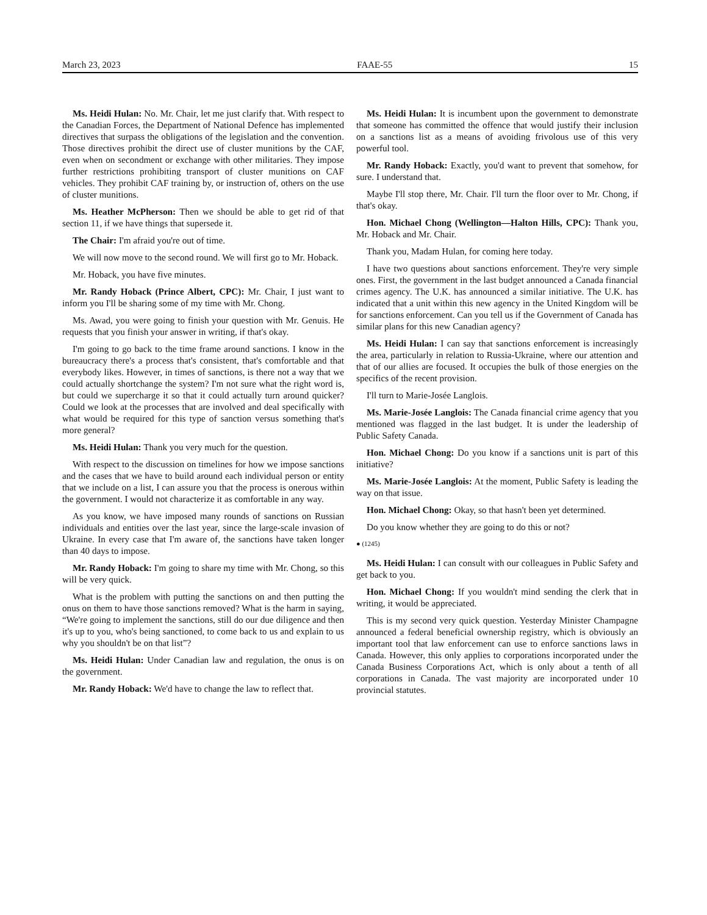March 23, 2023 FAAE-55 15
Ms. Heidi Hulan: No. Mr. Chair, let me just clarify that. With respect to the Canadian Forces, the Department of National Defence has implemented directives that surpass the obligations of the legislation and the convention. Those directives prohibit the direct use of cluster munitions by the CAF, even when on secondment or exchange with other militaries. They impose further restrictions prohibiting transport of cluster munitions on CAF vehicles. They prohibit CAF training by, or instruction of, others on the use of cluster munitions.
Ms. Heather McPherson: Then we should be able to get rid of that section 11, if we have things that supersede it.
The Chair: I'm afraid you're out of time.
We will now move to the second round. We will first go to Mr. Hoback.
Mr. Hoback, you have five minutes.
Mr. Randy Hoback (Prince Albert, CPC): Mr. Chair, I just want to inform you I'll be sharing some of my time with Mr. Chong.
Ms. Awad, you were going to finish your question with Mr. Genuis. He requests that you finish your answer in writing, if that's okay.
I'm going to go back to the time frame around sanctions. I know in the bureaucracy there's a process that's consistent, that's comfortable and that everybody likes. However, in times of sanctions, is there not a way that we could actually shortchange the system? I'm not sure what the right word is, but could we supercharge it so that it could actually turn around quicker? Could we look at the processes that are involved and deal specifically with what would be required for this type of sanction versus something that's more general?
Ms. Heidi Hulan: Thank you very much for the question.
With respect to the discussion on timelines for how we impose sanctions and the cases that we have to build around each individual person or entity that we include on a list, I can assure you that the process is onerous within the government. I would not characterize it as comfortable in any way.
As you know, we have imposed many rounds of sanctions on Russian individuals and entities over the last year, since the large-scale invasion of Ukraine. In every case that I'm aware of, the sanctions have taken longer than 40 days to impose.
Mr. Randy Hoback: I'm going to share my time with Mr. Chong, so this will be very quick.
What is the problem with putting the sanctions on and then putting the onus on them to have those sanctions removed? What is the harm in saying, “We're going to implement the sanctions, still do our due diligence and then it's up to you, who's being sanctioned, to come back to us and explain to us why you shouldn't be on that list”?
Ms. Heidi Hulan: Under Canadian law and regulation, the onus is on the government.
Mr. Randy Hoback: We'd have to change the law to reflect that.
Ms. Heidi Hulan: It is incumbent upon the government to demonstrate that someone has committed the offence that would justify their inclusion on a sanctions list as a means of avoiding frivolous use of this very powerful tool.
Mr. Randy Hoback: Exactly, you'd want to prevent that somehow, for sure. I understand that.
Maybe I'll stop there, Mr. Chair. I'll turn the floor over to Mr. Chong, if that's okay.
Hon. Michael Chong (Wellington—Halton Hills, CPC): Thank you, Mr. Hoback and Mr. Chair.
Thank you, Madam Hulan, for coming here today.
I have two questions about sanctions enforcement. They're very simple ones. First, the government in the last budget announced a Canada financial crimes agency. The U.K. has announced a similar initiative. The U.K. has indicated that a unit within this new agency in the United Kingdom will be for sanctions enforcement. Can you tell us if the Government of Canada has similar plans for this new Canadian agency?
Ms. Heidi Hulan: I can say that sanctions enforcement is increasingly the area, particularly in relation to Russia-Ukraine, where our attention and that of our allies are focused. It occupies the bulk of those energies on the specifics of the recent provision.
I'll turn to Marie-Josée Langlois.
Ms. Marie-Josée Langlois: The Canada financial crime agency that you mentioned was flagged in the last budget. It is under the leadership of Public Safety Canada.
Hon. Michael Chong: Do you know if a sanctions unit is part of this initiative?
Ms. Marie-Josée Langlois: At the moment, Public Safety is leading the way on that issue.
Hon. Michael Chong: Okay, so that hasn't been yet determined.
Do you know whether they are going to do this or not?
● (1245)
Ms. Heidi Hulan: I can consult with our colleagues in Public Safety and get back to you.
Hon. Michael Chong: If you wouldn't mind sending the clerk that in writing, it would be appreciated.
This is my second very quick question. Yesterday Minister Champagne announced a federal beneficial ownership registry, which is obviously an important tool that law enforcement can use to enforce sanctions laws in Canada. However, this only applies to corporations incorporated under the Canada Business Corporations Act, which is only about a tenth of all corporations in Canada. The vast majority are incorporated under 10 provincial statutes.